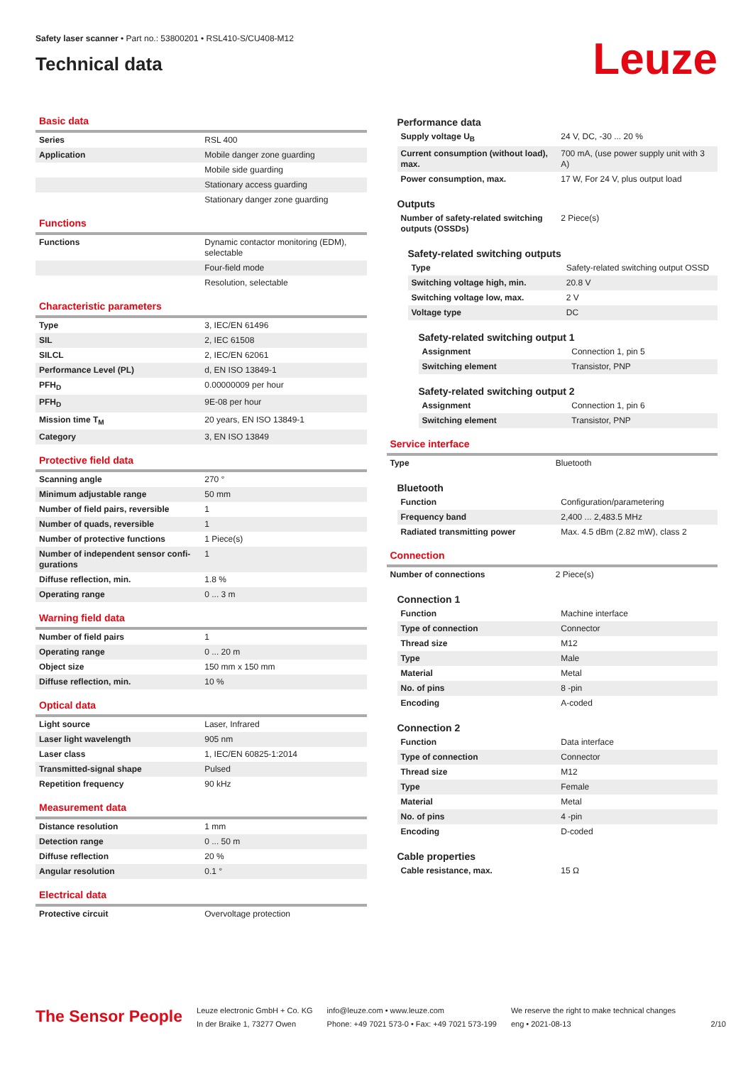Safety laser scanner • Part no.: 53800201 • RSL410-S/CU408-M12
Technical data
Leuze
Basic data
| Series | RSL 400 |
| Application | Mobile danger zone guarding |
| | Mobile side guarding |
| | Stationary access guarding |
| | Stationary danger zone guarding |
Functions
| Functions | Dynamic contactor monitoring (EDM), selectable |
| | Four-field mode |
| | Resolution, selectable |
Characteristic parameters
| Type | 3, IEC/EN 61496 |
| SIL | 2, IEC 61508 |
| SILCL | 2, IEC/EN 62061 |
| Performance Level (PL) | d, EN ISO 13849-1 |
| PFH<sub>D</sub> | 0.00000009 per hour |
| PFH<sub>D</sub> | 9E-08 per hour |
| Mission time T<sub>M</sub> | 20 years, EN ISO 13849-1 |
| Category | 3, EN ISO 13849 |
Protective field data
| Scanning angle | 270 ° |
| Minimum adjustable range | 50 mm |
| Number of field pairs, reversible | 1 |
| Number of quads, reversible | 1 |
| Number of protective functions | 1 Piece(s) |
| Number of independent sensor confi-gurations | 1 |
| Diffuse reflection, min. | 1.8 % |
| Operating range | 0 ... 3 m |
Warning field data
| Number of field pairs | 1 |
| Operating range | 0 ... 20 m |
| Object size | 150 mm x 150 mm |
| Diffuse reflection, min. | 10 % |
Optical data
| Light source | Laser, Infrared |
| Laser light wavelength | 905 nm |
| Laser class | 1, IEC/EN 60825-1:2014 |
| Transmitted-signal shape | Pulsed |
| Repetition frequency | 90 kHz |
Measurement data
| Distance resolution | 1 mm |
| Detection range | 0 ... 50 m |
| Diffuse reflection | 20 % |
| Angular resolution | 0.1 ° |
Electrical data
| Protective circuit | Overvoltage protection |
Performance data
| Supply voltage U<sub>B</sub> | 24 V, DC, -30 ... 20 % |
| Current consumption (without load), max. | 700 mA, (use power supply unit with 3 A) |
| Power consumption, max. | 17 W, For 24 V, plus output load |
Outputs
| Number of safety-related switching outputs (OSSDs) | 2 Piece(s) |
Safety-related switching outputs
| Type | Safety-related switching output OSSD |
| Switching voltage high, min. | 20.8 V |
| Switching voltage low, max. | 2 V |
| Voltage type | DC |
Safety-related switching output 1
| Assignment | Connection 1, pin 5 |
| Switching element | Transistor, PNP |
Safety-related switching output 2
| Assignment | Connection 1, pin 6 |
| Switching element | Transistor, PNP |
Service interface
| Type | Bluetooth |
Bluetooth
| Function | Configuration/parametering |
| Frequency band | 2,400 ... 2,483.5 MHz |
| Radiated transmitting power | Max. 4.5 dBm (2.82 mW), class 2 |
Connection
| Number of connections | 2 Piece(s) |
Connection 1
| Function | Machine interface |
| Type of connection | Connector |
| Thread size | M12 |
| Type | Male |
| Material | Metal |
| No. of pins | 8 -pin |
| Encoding | A-coded |
Connection 2
| Function | Data interface |
| Type of connection | Connector |
| Thread size | M12 |
| Type | Female |
| Material | Metal |
| No. of pins | 4 -pin |
| Encoding | D-coded |
Cable properties
| Cable resistance, max. | 15 Ω |
The Sensor People
Leuze electronic GmbH + Co. KG
In der Braike 1, 73277 Owen
info@leuze.com • www.leuze.com
Phone: +49 7021 573-0 • Fax: +49 7021 573-199
We reserve the right to make technical changes
eng • 2021-08-13
2/10